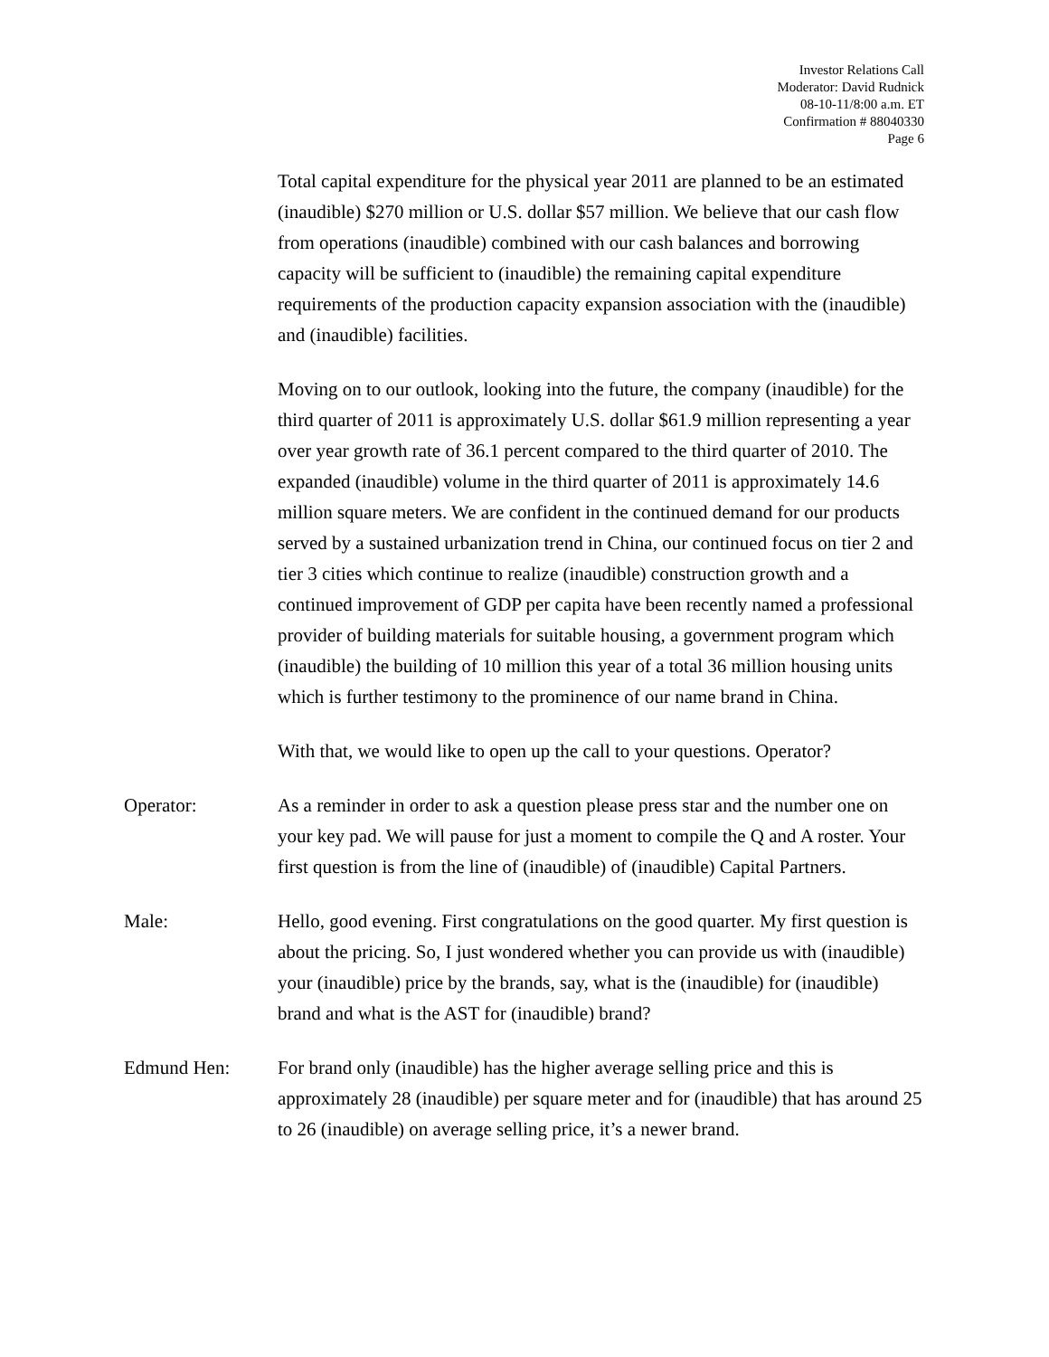Investor Relations Call
Moderator: David Rudnick
08-10-11/8:00 a.m. ET
Confirmation # 88040330
Page 6
Total capital expenditure for the physical year 2011 are planned to be an estimated (inaudible) $270 million or U.S. dollar $57 million. We believe that our cash flow from operations (inaudible) combined with our cash balances and borrowing capacity will be sufficient to (inaudible) the remaining capital expenditure requirements of the production capacity expansion association with the (inaudible) and (inaudible) facilities.
Moving on to our outlook, looking into the future, the company (inaudible) for the third quarter of 2011 is approximately U.S. dollar $61.9 million representing a year over year growth rate of 36.1 percent compared to the third quarter of 2010. The expanded (inaudible) volume in the third quarter of 2011 is approximately 14.6 million square meters. We are confident in the continued demand for our products served by a sustained urbanization trend in China, our continued focus on tier 2 and tier 3 cities which continue to realize (inaudible) construction growth and a continued improvement of GDP per capita have been recently named a professional provider of building materials for suitable housing, a government program which (inaudible) the building of 10 million this year of a total 36 million housing units which is further testimony to the prominence of our name brand in China.
With that, we would like to open up the call to your questions. Operator?
Operator: As a reminder in order to ask a question please press star and the number one on your key pad. We will pause for just a moment to compile the Q and A roster. Your first question is from the line of (inaudible) of (inaudible) Capital Partners.
Male: Hello, good evening. First congratulations on the good quarter. My first question is about the pricing. So, I just wondered whether you can provide us with (inaudible) your (inaudible) price by the brands, say, what is the (inaudible) for (inaudible) brand and what is the AST for (inaudible) brand?
Edmund Hen: For brand only (inaudible) has the higher average selling price and this is approximately 28 (inaudible) per square meter and for (inaudible) that has around 25 to 26 (inaudible) on average selling price, it’s a newer brand.